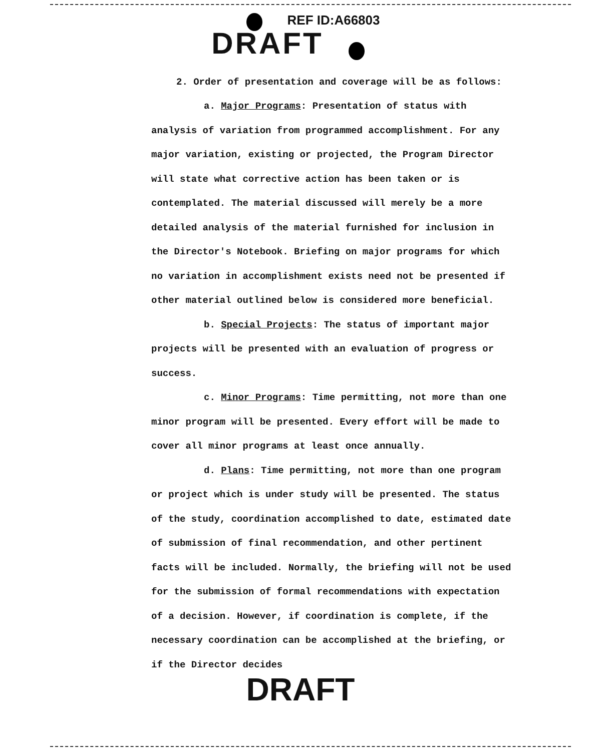REF ID:A66803
DRAFT
2. Order of presentation and coverage will be as follows:
a. Major Programs: Presentation of status with analysis of variation from programmed accomplishment. For any major variation, existing or projected, the Program Director will state what corrective action has been taken or is contemplated. The material discussed will merely be a more detailed analysis of the material furnished for inclusion in the Director's Notebook. Briefing on major programs for which no variation in accomplishment exists need not be presented if other material outlined below is considered more beneficial.
b. Special Projects: The status of important major projects will be presented with an evaluation of progress or success.
c. Minor Programs: Time permitting, not more than one minor program will be presented. Every effort will be made to cover all minor programs at least once annually.
d. Plans: Time permitting, not more than one program or project which is under study will be presented. The status of the study, coordination accomplished to date, estimated date of submission of final recommendation, and other pertinent facts will be included. Normally, the briefing will not be used for the submission of formal recommendations with expectation of a decision. However, if coordination is complete, if the necessary coordination can be accomplished at the briefing, or if the Director decides
DRAFT